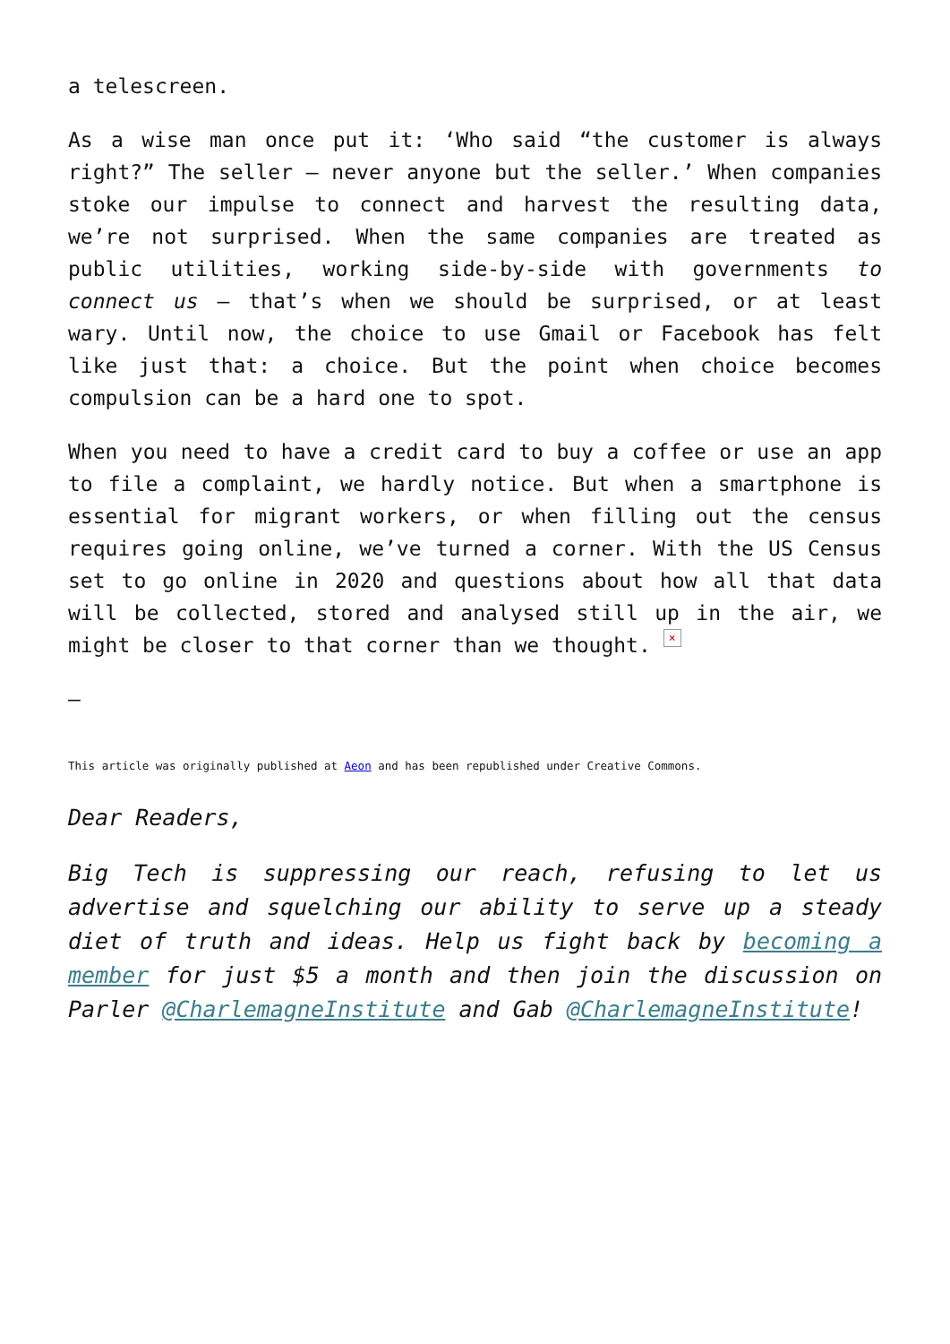a telescreen.
As a wise man once put it: ‘Who said “the customer is always right?” The seller – never anyone but the seller.’ When companies stoke our impulse to connect and harvest the resulting data, we’re not surprised. When the same companies are treated as public utilities, working side-by-side with governments to connect us – that’s when we should be surprised, or at least wary. Until now, the choice to use Gmail or Facebook has felt like just that: a choice. But the point when choice becomes compulsion can be a hard one to spot.
When you need to have a credit card to buy a coffee or use an app to file a complaint, we hardly notice. But when a smartphone is essential for migrant workers, or when filling out the census requires going online, we’ve turned a corner. With the US Census set to go online in 2020 and questions about how all that data will be collected, stored and analysed still up in the air, we might be closer to that corner than we thought. ×
—
This article was originally published at Aeon and has been republished under Creative Commons.
Dear Readers,
Big Tech is suppressing our reach, refusing to let us advertise and squelching our ability to serve up a steady diet of truth and ideas. Help us fight back by becoming a member for just $5 a month and then join the discussion on Parler @CharlemagneInstitute and Gab @CharlemagneInstitute!